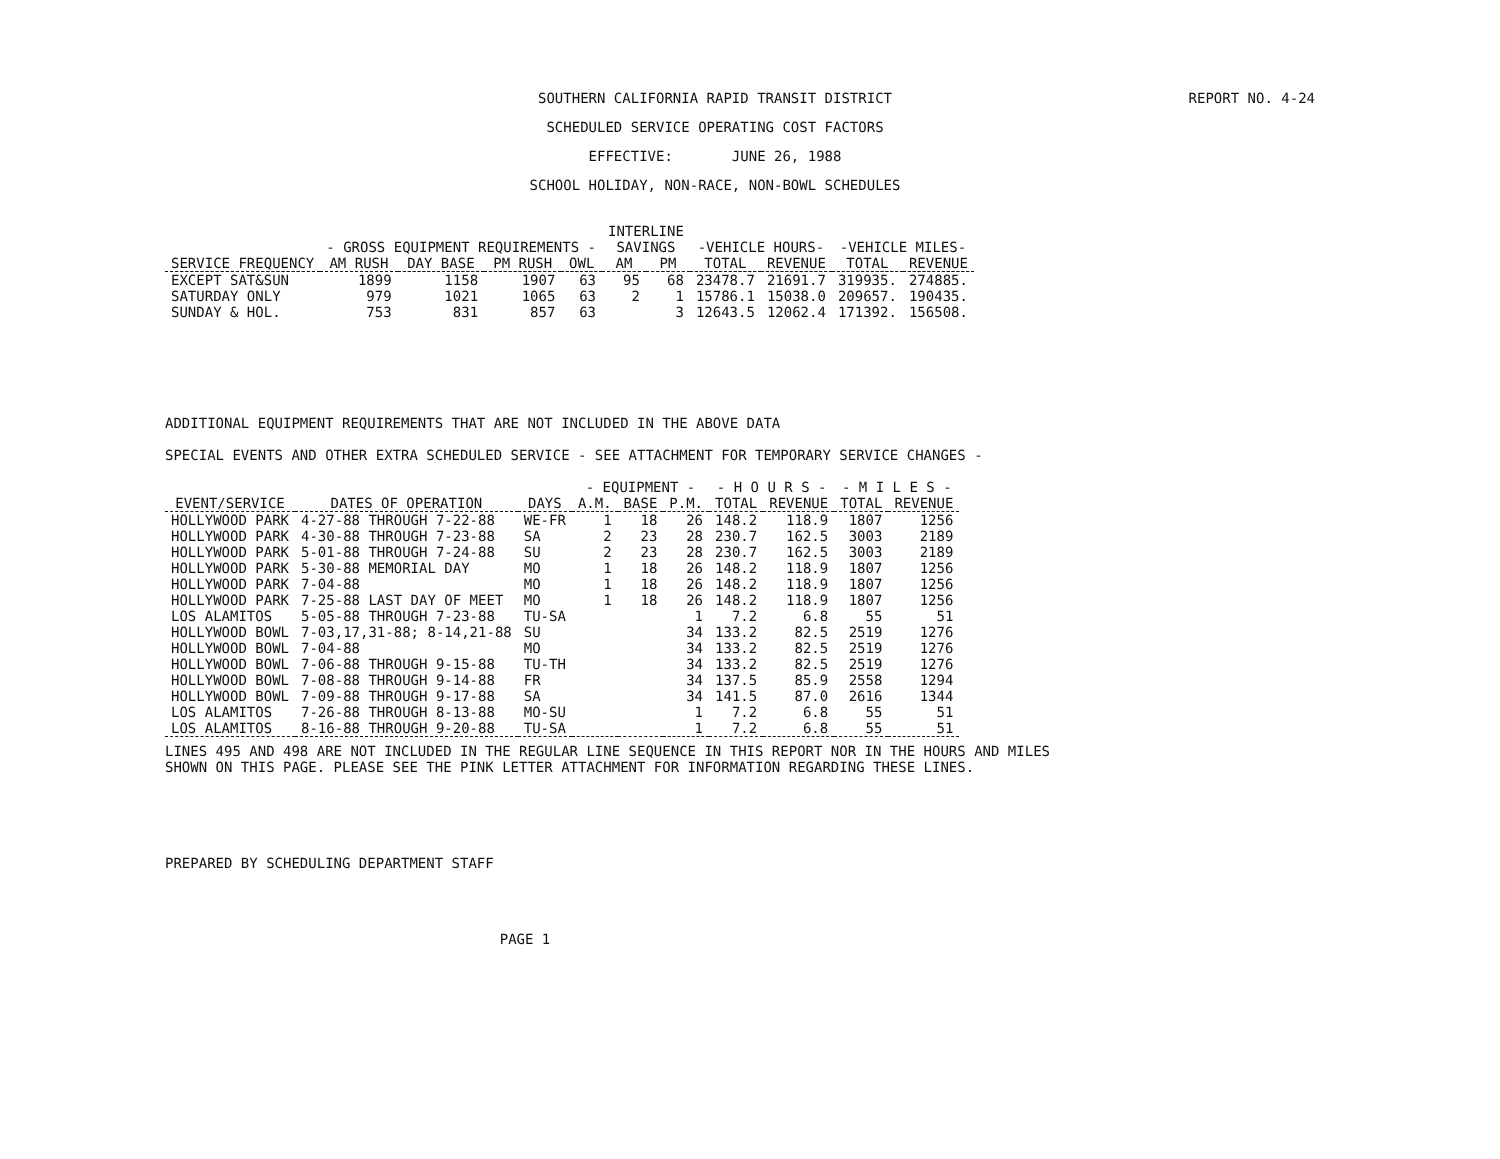REPORT NO. 4-24 SOUTHERN CALIFORNIA RAPID TRANSIT DISTRICT
SCHEDULED SERVICE OPERATING COST FACTORS
EFFECTIVE: JUNE 26, 1988
SCHOOL HOLIDAY, NON-RACE, NON-BOWL SCHEDULES
| | | | | | INTERLINE | | | | | |
| --- | --- | --- | --- | --- | --- | --- | --- | --- | --- | --- |
| | - GROSS EQUIPMENT REQUIREMENTS - | | | | SAVINGS | | -VEHICLE HOURS- | | -VEHICLE MILES- | |
| SERVICE FREQUENCY | AM RUSH | DAY BASE | PM RUSH | OWL | AM | PM | TOTAL | REVENUE | TOTAL | REVENUE |
| EXCEPT SAT&SUN | 1899 | 1158 | 1907 | 63 | 95 | 68 | 23478.7 | 21691.7 | 319935. | 274885. |
| SATURDAY ONLY | 979 | 1021 | 1065 | 63 | 2 | 1 | 15786.1 | 15038.0 | 209657. | 190435. |
| SUNDAY & HOL. | 753 | 831 | 857 | 63 | | 3 | 12643.5 | 12062.4 | 171392. | 156508. |
ADDITIONAL EQUIPMENT REQUIREMENTS THAT ARE NOT INCLUDED IN THE ABOVE DATA
SPECIAL EVENTS AND OTHER EXTRA SCHEDULED SERVICE - SEE ATTACHMENT FOR TEMPORARY SERVICE CHANGES -
| | | | - EQUIPMENT - | | | - H O U R S - | | - M I L E S - | |
| --- | --- | --- | --- | --- | --- | --- | --- | --- | --- |
| EVENT/SERVICE | DATES OF OPERATION | DAYS | A.M. | BASE | P.M. | TOTAL | REVENUE | TOTAL | REVENUE |
| HOLLYWOOD PARK | 4-27-88 THROUGH 7-22-88 | WE-FR | 1 | 18 | 26 | 148.2 | 118.9 | 1807 | 1256 |
| HOLLYWOOD PARK | 4-30-88 THROUGH 7-23-88 | SA | 2 | 23 | 28 | 230.7 | 162.5 | 3003 | 2189 |
| HOLLYWOOD PARK | 5-01-88 THROUGH 7-24-88 | SU | 2 | 23 | 28 | 230.7 | 162.5 | 3003 | 2189 |
| HOLLYWOOD PARK | 5-30-88 MEMORIAL DAY | MO | 1 | 18 | 26 | 148.2 | 118.9 | 1807 | 1256 |
| HOLLYWOOD PARK | 7-04-88 | MO | 1 | 18 | 26 | 148.2 | 118.9 | 1807 | 1256 |
| HOLLYWOOD PARK | 7-25-88 LAST DAY OF MEET | MO | 1 | 18 | 26 | 148.2 | 118.9 | 1807 | 1256 |
| LOS ALAMITOS | 5-05-88 THROUGH 7-23-88 | TU-SA | | | 1 | 7.2 | 6.8 | 55 | 51 |
| HOLLYWOOD BOWL | 7-03,17,31-88; 8-14,21-88 | SU | | | 34 | 133.2 | 82.5 | 2519 | 1276 |
| HOLLYWOOD BOWL | 7-04-88 | MO | | | 34 | 133.2 | 82.5 | 2519 | 1276 |
| HOLLYWOOD BOWL | 7-06-88 THROUGH 9-15-88 | TU-TH | | | 34 | 133.2 | 82.5 | 2519 | 1276 |
| HOLLYWOOD BOWL | 7-08-88 THROUGH 9-14-88 | FR | | | 34 | 137.5 | 85.9 | 2558 | 1294 |
| HOLLYWOOD BOWL | 7-09-88 THROUGH 9-17-88 | SA | | | 34 | 141.5 | 87.0 | 2616 | 1344 |
| LOS ALAMITOS | 7-26-88 THROUGH 8-13-88 | MO-SU | | | 1 | 7.2 | 6.8 | 55 | 51 |
| LOS ALAMITOS | 8-16-88 THROUGH 9-20-88 | TU-SA | | | 1 | 7.2 | 6.8 | 55 | 51 |
LINES 495 AND 498 ARE NOT INCLUDED IN THE REGULAR LINE SEQUENCE IN THIS REPORT NOR IN THE HOURS AND MILES
SHOWN ON THIS PAGE. PLEASE SEE THE PINK LETTER ATTACHMENT FOR INFORMATION REGARDING THESE LINES.
PREPARED BY SCHEDULING DEPARTMENT STAFF
PAGE 1